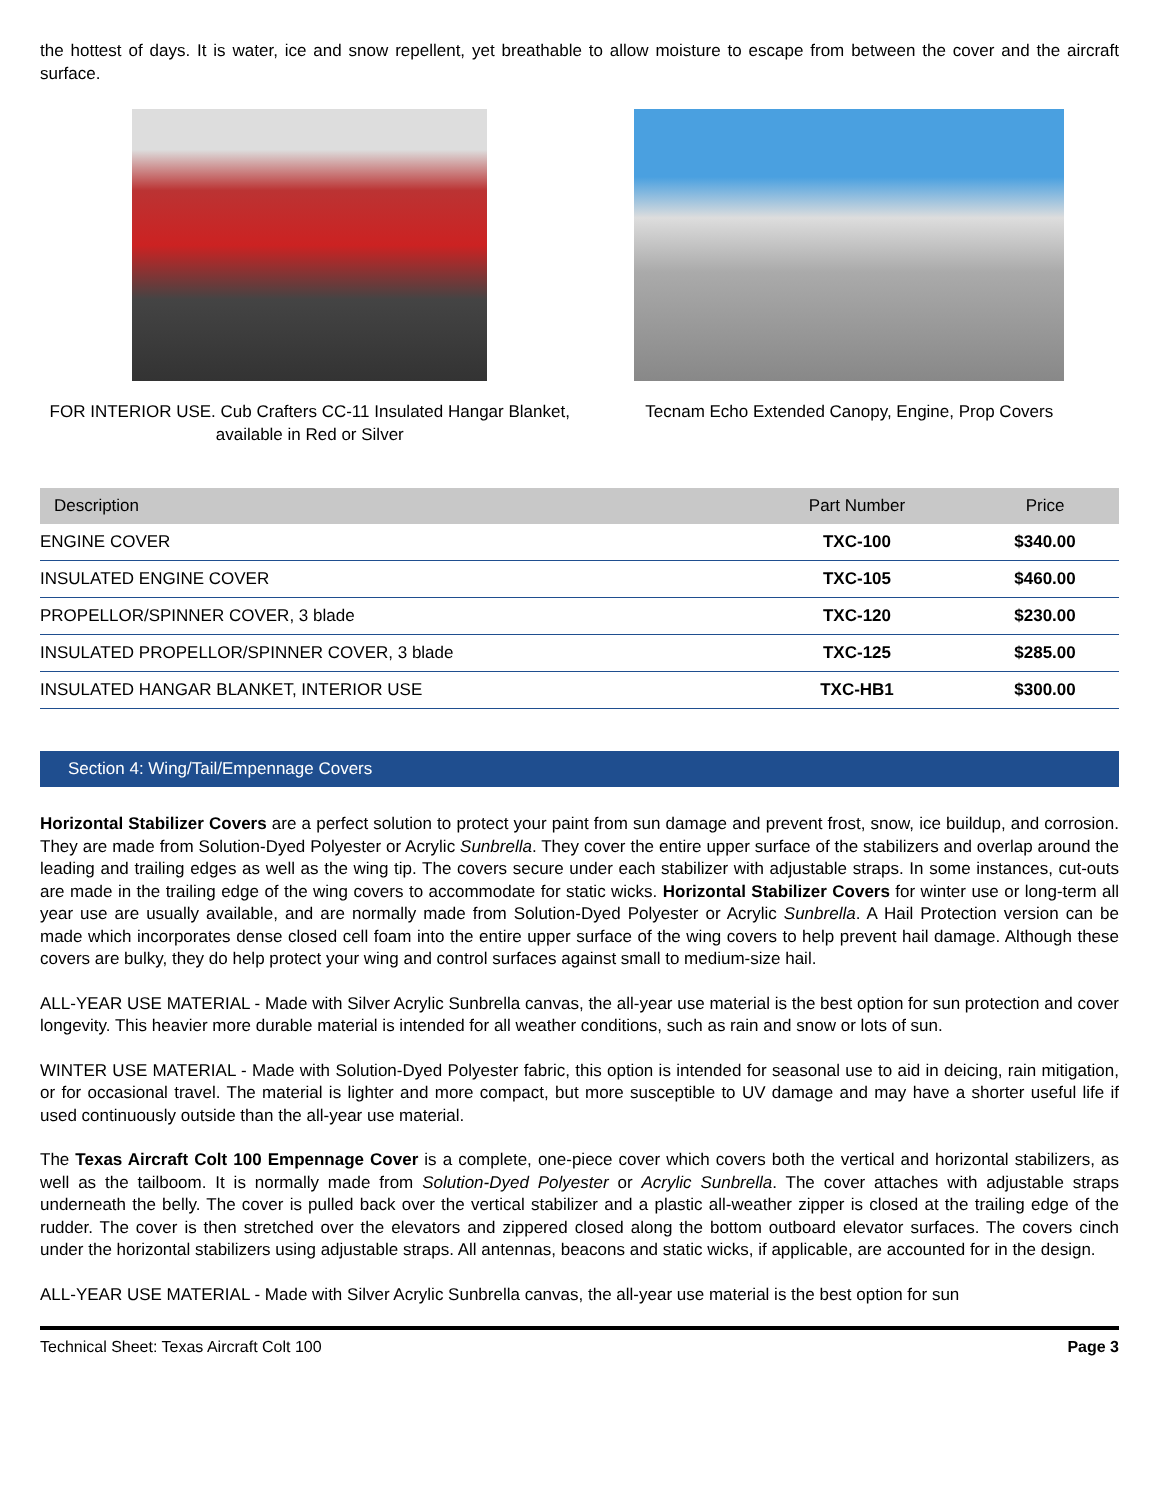the hottest of days. It is water, ice and snow repellent, yet breathable to allow moisture to escape from between the cover and the aircraft surface.
FOR INTERIOR USE. Cub Crafters CC-11 Insulated Hangar Blanket, available in Red or Silver
Tecnam Echo Extended Canopy, Engine, Prop Covers
| Description | Part Number | Price |
| --- | --- | --- |
| ENGINE COVER | TXC-100 | $340.00 |
| INSULATED ENGINE COVER | TXC-105 | $460.00 |
| PROPELLOR/SPINNER COVER, 3 blade | TXC-120 | $230.00 |
| INSULATED PROPELLOR/SPINNER COVER, 3 blade | TXC-125 | $285.00 |
| INSULATED HANGAR BLANKET, INTERIOR USE | TXC-HB1 | $300.00 |
Section 4: Wing/Tail/Empennage Covers
Horizontal Stabilizer Covers are a perfect solution to protect your paint from sun damage and prevent frost, snow, ice buildup, and corrosion. They are made from Solution-Dyed Polyester or Acrylic Sunbrella. They cover the entire upper surface of the stabilizers and overlap around the leading and trailing edges as well as the wing tip. The covers secure under each stabilizer with adjustable straps. In some instances, cut-outs are made in the trailing edge of the wing covers to accommodate for static wicks. Horizontal Stabilizer Covers for winter use or long-term all year use are usually available, and are normally made from Solution-Dyed Polyester or Acrylic Sunbrella. A Hail Protection version can be made which incorporates dense closed cell foam into the entire upper surface of the wing covers to help prevent hail damage. Although these covers are bulky, they do help protect your wing and control surfaces against small to medium-size hail.
ALL-YEAR USE MATERIAL - Made with Silver Acrylic Sunbrella canvas, the all-year use material is the best option for sun protection and cover longevity. This heavier more durable material is intended for all weather conditions, such as rain and snow or lots of sun.
WINTER USE MATERIAL - Made with Solution-Dyed Polyester fabric, this option is intended for seasonal use to aid in deicing, rain mitigation, or for occasional travel. The material is lighter and more compact, but more susceptible to UV damage and may have a shorter useful life if used continuously outside than the all-year use material.
The Texas Aircraft Colt 100 Empennage Cover is a complete, one-piece cover which covers both the vertical and horizontal stabilizers, as well as the tailboom. It is normally made from Solution-Dyed Polyester or Acrylic Sunbrella. The cover attaches with adjustable straps underneath the belly. The cover is pulled back over the vertical stabilizer and a plastic all-weather zipper is closed at the trailing edge of the rudder. The cover is then stretched over the elevators and zippered closed along the bottom outboard elevator surfaces. The covers cinch under the horizontal stabilizers using adjustable straps. All antennas, beacons and static wicks, if applicable, are accounted for in the design.
ALL-YEAR USE MATERIAL - Made with Silver Acrylic Sunbrella canvas, the all-year use material is the best option for sun
Technical Sheet: Texas Aircraft Colt 100 Page 3